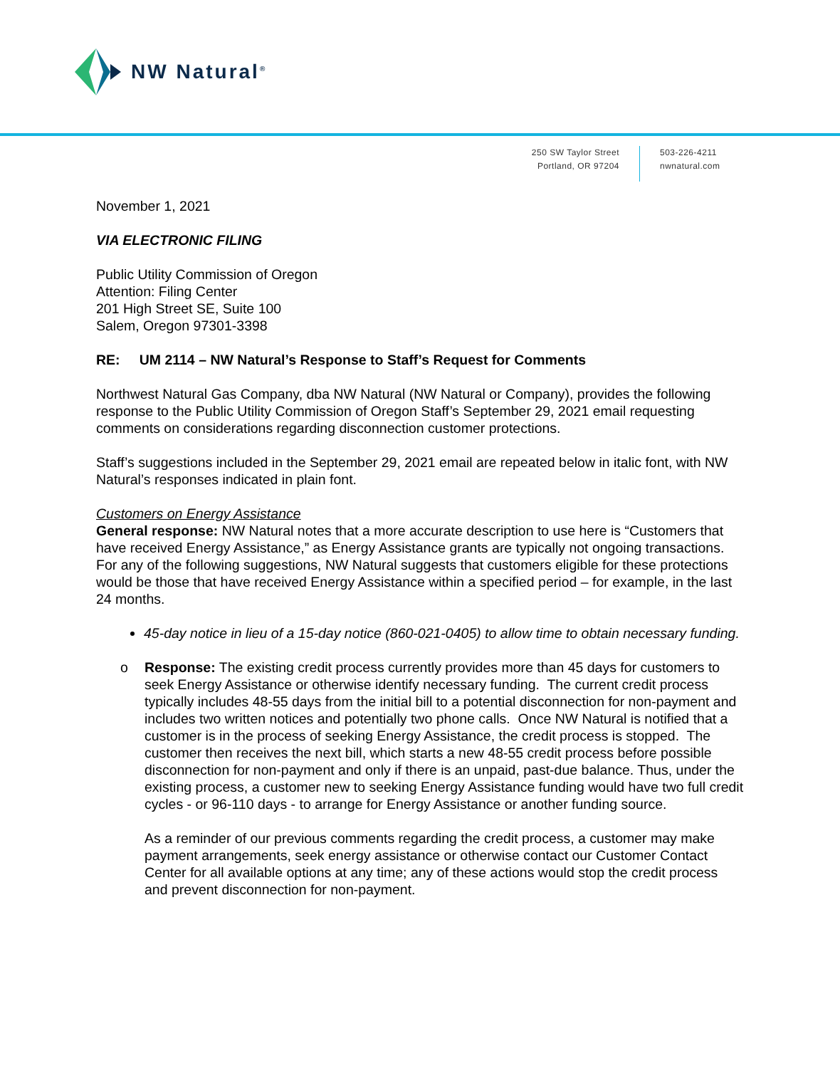NW Natural<sup>®</sup>
250 SW Taylor Street
Portland, OR 97204
503-226-4211
nwnatural.com
November 1, 2021
VIA ELECTRONIC FILING
Public Utility Commission of Oregon
Attention: Filing Center
201 High Street SE, Suite 100
Salem, Oregon 97301-3398
RE: UM 2114 – NW Natural’s Response to Staff’s Request for Comments
Northwest Natural Gas Company, dba NW Natural (NW Natural or Company), provides the following response to the Public Utility Commission of Oregon Staff’s September 29, 2021 email requesting comments on considerations regarding disconnection customer protections.
Staff’s suggestions included in the September 29, 2021 email are repeated below in italic font, with NW Natural’s responses indicated in plain font.
Customers on Energy Assistance
General response: NW Natural notes that a more accurate description to use here is “Customers that have received Energy Assistance,” as Energy Assistance grants are typically not ongoing transactions. For any of the following suggestions, NW Natural suggests that customers eligible for these protections would be those that have received Energy Assistance within a specified period – for example, in the last 24 months.
45-day notice in lieu of a 15-day notice (860-021-0405) to allow time to obtain necessary funding.
o Response: The existing credit process currently provides more than 45 days for customers to seek Energy Assistance or otherwise identify necessary funding. The current credit process typically includes 48-55 days from the initial bill to a potential disconnection for non-payment and includes two written notices and potentially two phone calls. Once NW Natural is notified that a customer is in the process of seeking Energy Assistance, the credit process is stopped. The customer then receives the next bill, which starts a new 48-55 credit process before possible disconnection for non-payment and only if there is an unpaid, past-due balance. Thus, under the existing process, a customer new to seeking Energy Assistance funding would have two full credit cycles - or 96-110 days - to arrange for Energy Assistance or another funding source.
As a reminder of our previous comments regarding the credit process, a customer may make payment arrangements, seek energy assistance or otherwise contact our Customer Contact Center for all available options at any time; any of these actions would stop the credit process and prevent disconnection for non-payment.